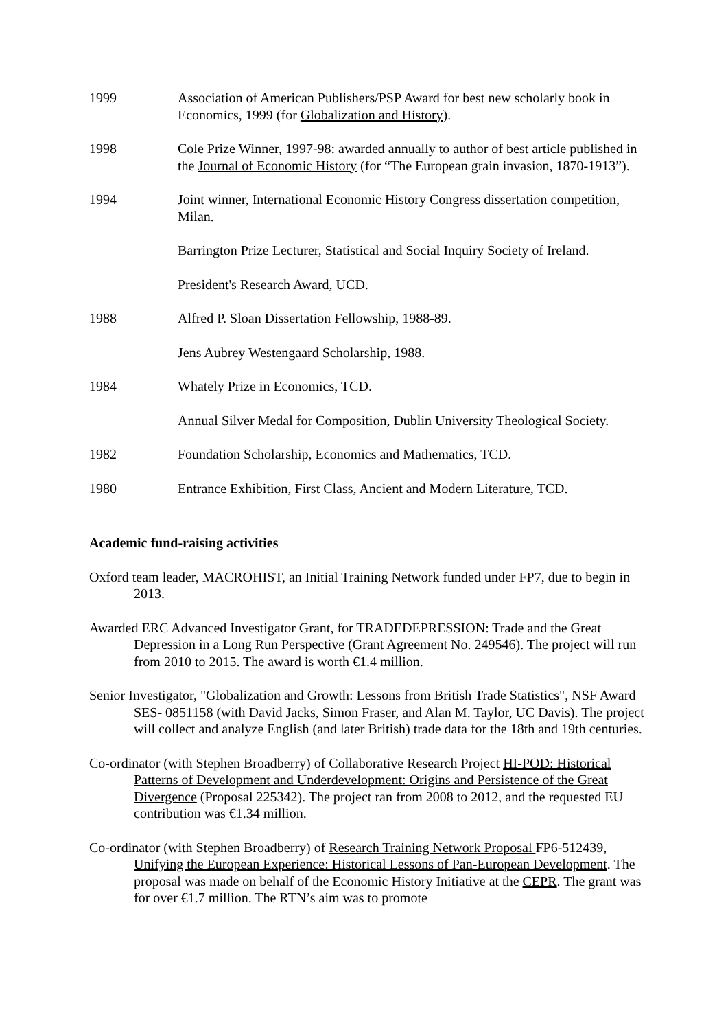1999 Association of American Publishers/PSP Award for best new scholarly book in Economics, 1999 (for Globalization and History).
1998 Cole Prize Winner, 1997-98: awarded annually to author of best article published in the Journal of Economic History (for “The European grain invasion, 1870-1913”).
1994 Joint winner, International Economic History Congress dissertation competition, Milan.
Barrington Prize Lecturer, Statistical and Social Inquiry Society of Ireland.
President's Research Award, UCD.
1988 Alfred P. Sloan Dissertation Fellowship, 1988-89.
Jens Aubrey Westengaard Scholarship, 1988.
1984 Whately Prize in Economics, TCD.
Annual Silver Medal for Composition, Dublin University Theological Society.
1982 Foundation Scholarship, Economics and Mathematics, TCD.
1980 Entrance Exhibition, First Class, Ancient and Modern Literature, TCD.
Academic fund-raising activities
Oxford team leader, MACROHIST, an Initial Training Network funded under FP7, due to begin in 2013.
Awarded ERC Advanced Investigator Grant, for TRADEDEPRESSION: Trade and the Great Depression in a Long Run Perspective (Grant Agreement No. 249546). The project will run from 2010 to 2015. The award is worth €1.4 million.
Senior Investigator, "Globalization and Growth: Lessons from British Trade Statistics", NSF Award SES- 0851158 (with David Jacks, Simon Fraser, and Alan M. Taylor, UC Davis). The project will collect and analyze English (and later British) trade data for the 18th and 19th centuries.
Co-ordinator (with Stephen Broadberry) of Collaborative Research Project HI-POD: Historical Patterns of Development and Underdevelopment: Origins and Persistence of the Great Divergence (Proposal 225342). The project ran from 2008 to 2012, and the requested EU contribution was €1.34 million.
Co-ordinator (with Stephen Broadberry) of Research Training Network Proposal FP6-512439, Unifying the European Experience: Historical Lessons of Pan-European Development. The proposal was made on behalf of the Economic History Initiative at the CEPR. The grant was for over €1.7 million. The RTN’s aim was to promote